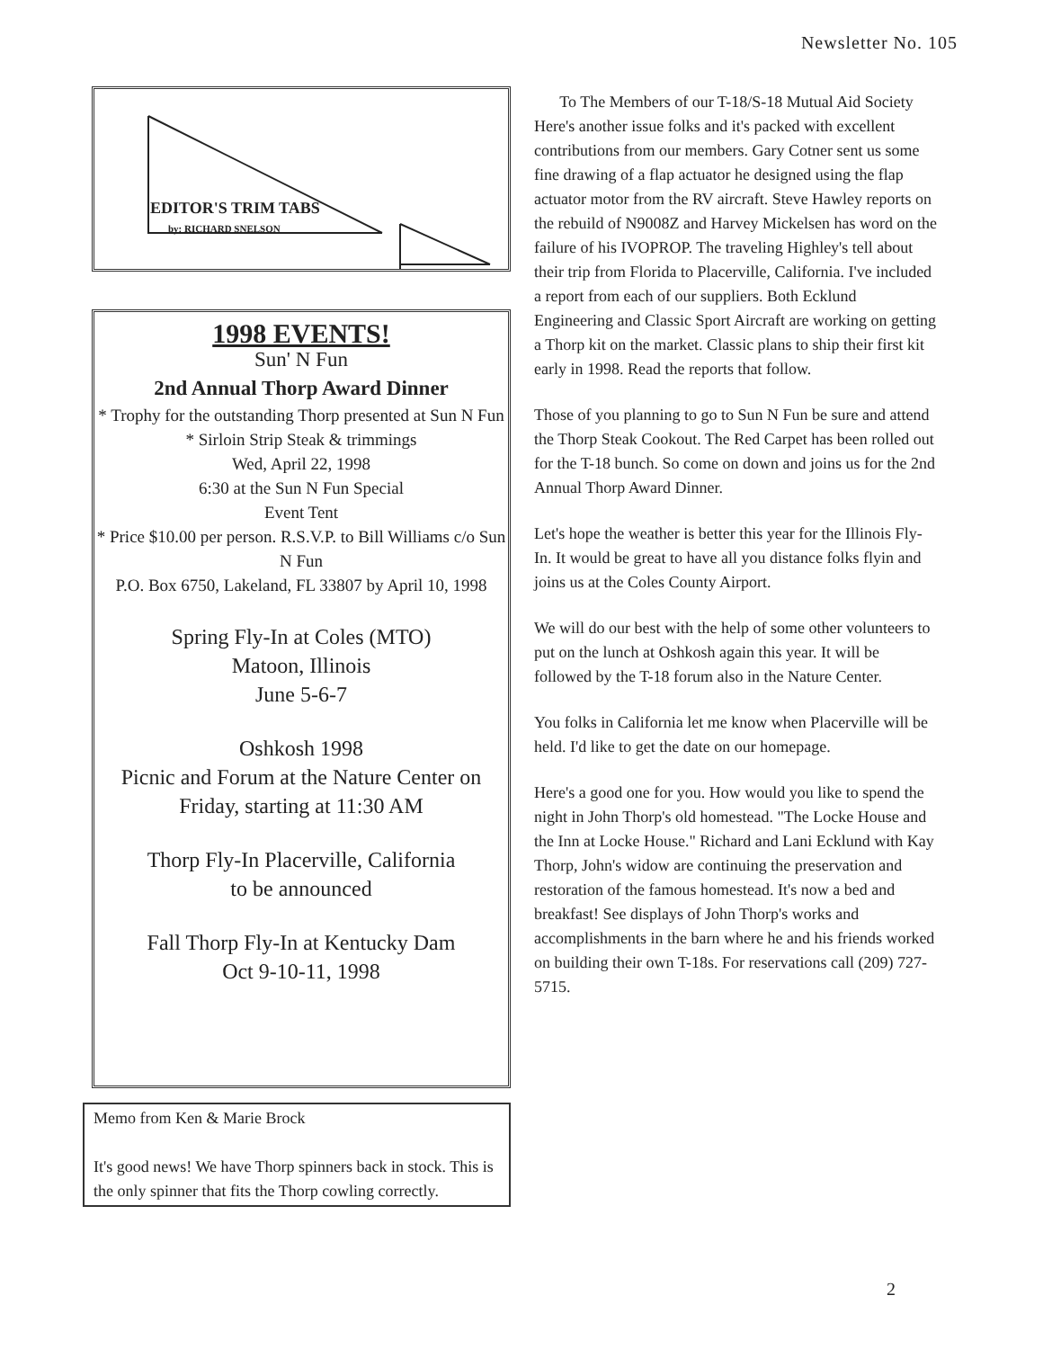Newsletter No. 105
EDITOR'S TRIM TABS
by: RICHARD SNELSON
1998 EVENTS!
Sun' N Fun
2nd Annual Thorp Award Dinner
* Trophy for the outstanding Thorp presented at Sun N Fun
* Sirloin Strip Steak & trimmings
Wed, April 22, 1998
6:30 at the Sun N Fun Special
Event Tent
* Price $10.00 per person. R.S.V.P. to Bill Williams c/o Sun N Fun
P.O. Box 6750, Lakeland, FL 33807 by April 10, 1998
Spring Fly-In at Coles (MTO)
Matoon, Illinois
June 5-6-7
Oshkosh 1998
Picnic and Forum at the Nature Center on Friday, starting at 11:30 AM
Thorp Fly-In Placerville, California
to be announced
Fall Thorp Fly-In at Kentucky Dam
Oct 9-10-11, 1998
Memo from Ken & Marie Brock
It's good news! We have Thorp spinners back in stock. This is the only spinner that fits the Thorp cowling correctly.
To The Members of our T-18/S-18 Mutual Aid Society
Here's another issue folks and it's packed with excellent contributions from our members. Gary Cotner sent us some fine drawing of a flap actuator he designed using the flap actuator motor from the RV aircraft. Steve Hawley reports on the rebuild of N9008Z and Harvey Mickelsen has word on the failure of his IVOPROP. The traveling Highley's tell about their trip from Florida to Placerville, California. I've included a report from each of our suppliers. Both Ecklund Engineering and Classic Sport Aircraft are working on getting a Thorp kit on the market. Classic plans to ship their first kit early in 1998. Read the reports that follow.
Those of you planning to go to Sun N Fun be sure and attend the Thorp Steak Cookout. The Red Carpet has been rolled out for the T-18 bunch. So come on down and joins us for the 2nd Annual Thorp Award Dinner.
Let's hope the weather is better this year for the Illinois Fly-In. It would be great to have all you distance folks flyin and joins us at the Coles County Airport.
We will do our best with the help of some other volunteers to put on the lunch at Oshkosh again this year. It will be followed by the T-18 forum also in the Nature Center.
You folks in California let me know when Placerville will be held. I'd like to get the date on our homepage.
Here's a good one for you. How would you like to spend the night in John Thorp's old homestead. "The Locke House and the Inn at Locke House." Richard and Lani Ecklund with Kay Thorp, John's widow are continuing the preservation and restoration of the famous homestead. It's now a bed and breakfast! See displays of John Thorp's works and accomplishments in the barn where he and his friends worked on building their own T-18s. For reservations call (209) 727-5715.
2